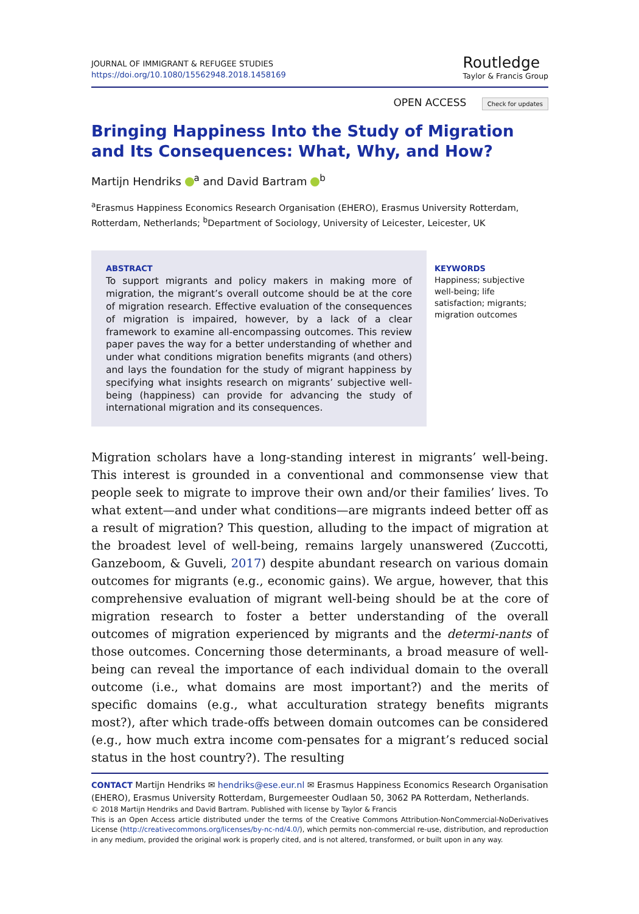JOURNAL OF IMMIGRANT & REFUGEE STUDIES
https://doi.org/10.1080/15562948.2018.1458169
Routledge
Taylor & Francis Group
OPEN ACCESS Check for updates
Bringing Happiness Into the Study of Migration
and Its Consequences: What, Why, and How?
Martijn Hendriks <sup>a</sup> and David Bartram <sup>b</sup>
<sup>a</sup> Erasmus Happiness Economics Research Organisation (EHERO), Erasmus University Rotterdam, Rotterdam, Netherlands; <sup>b</sup>Department of Sociology, University of Leicester, Leicester, UK
ABSTRACT
To support migrants and policy makers in making more of migration, the migrant’s overall outcome should be at the core of migration research. Effective evaluation of the consequences of migration is impaired, however, by a lack of a clear framework to examine all-encompassing outcomes. This review paper paves the way for a better understanding of whether and under what conditions migration benefits migrants (and others) and lays the foundation for the study of migrant happiness by specifying what insights research on migrants’ subjective well-being (happiness) can provide for advancing the study of international migration and its consequences.
KEYWORDS
Happiness; subjective well-being; life satisfaction; migrants; migration outcomes
Migration scholars have a long-standing interest in migrants’ well-being. This interest is grounded in a conventional and commonsense view that people seek to migrate to improve their own and/or their families’ lives. To what extent—and under what conditions—are migrants indeed better off as a result of migration? This question, alluding to the impact of migration at the broadest level of well-being, remains largely unanswered (Zuccotti, Ganzeboom, & Guveli, 2017) despite abundant research on various domain outcomes for migrants (e.g., economic gains). We argue, however, that this comprehensive evaluation of migrant well-being should be at the core of migration research to foster a better understanding of the overall outcomes of migration experienced by migrants and the determi-nants of those outcomes. Concerning those determinants, a broad measure of well-being can reveal the importance of each individual domain to the overall outcome (i.e., what domains are most important?) and the merits of specific domains (e.g., what acculturation strategy benefits migrants most?), after which trade-offs between domain outcomes can be considered (e.g., how much extra income com-pensates for a migrant’s reduced social status in the host country?). The resulting
CONTACT Martijn Hendriks ✉ hendriks@ese.eur.nl ✉ Erasmus Happiness Economics Research Organisation (EHERO), Erasmus University Rotterdam, Burgemeester Oudlaan 50, 3062 PA Rotterdam, Netherlands.
© 2018 Martijn Hendriks and David Bartram. Published with license by Taylor & Francis
This is an Open Access article distributed under the terms of the Creative Commons Attribution-NonCommercial-NoDerivatives License (http://creativecommons.org/licenses/by-nc-nd/4.0/), which permits non-commercial re-use, distribution, and reproduction in any medium, provided the original work is properly cited, and is not altered, transformed, or built upon in any way.